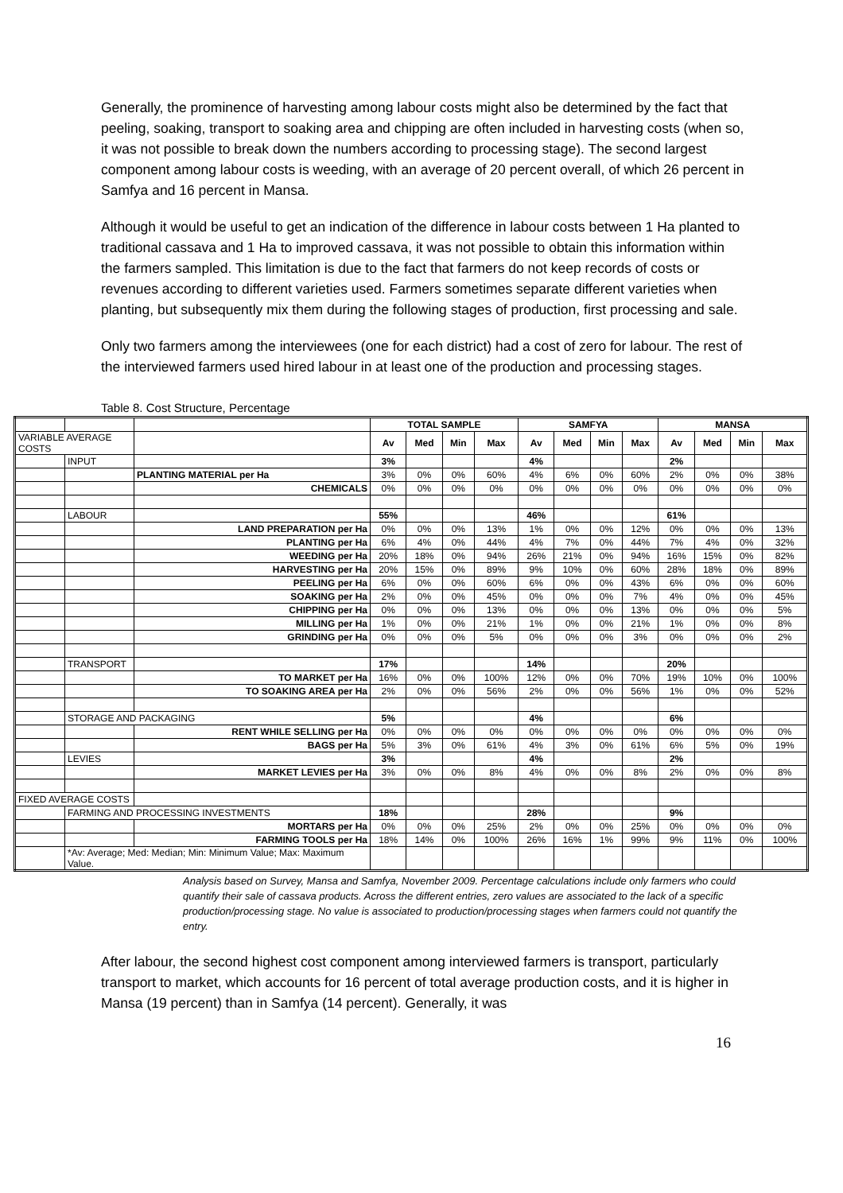Generally, the prominence of harvesting among labour costs might also be determined by the fact that peeling, soaking, transport to soaking area and chipping are often included in harvesting costs (when so, it was not possible to break down the numbers according to processing stage). The second largest component among labour costs is weeding, with an average of 20 percent overall, of which 26 percent in Samfya and 16 percent in Mansa.
Although it would be useful to get an indication of the difference in labour costs between 1 Ha planted to traditional cassava and 1 Ha to improved cassava, it was not possible to obtain this information within the farmers sampled. This limitation is due to the fact that farmers do not keep records of costs or revenues according to different varieties used. Farmers sometimes separate different varieties when planting, but subsequently mix them during the following stages of production, first processing and sale.
Only two farmers among the interviewees (one for each district) had a cost of zero for labour. The rest of the interviewed farmers used hired labour in at least one of the production and processing stages.
Table 8. Cost Structure, Percentage
| | | | TOTAL SAMPLE | | | | SAMFYA | | | | MANSA | | | |
| VARIABLE AVERAGE COSTS | | | Av | Med | Min | Max | Av | Med | Min | Max | Av | Med | Min | Max |
| | INPUT | | 3% | | | | 4% | | | | 2% | | | |
| | | PLANTING MATERIAL per Ha | 3% | 0% | 0% | 60% | 4% | 6% | 0% | 60% | 2% | 0% | 0% | 38% |
| | | CHEMICALS | 0% | 0% | 0% | 0% | 0% | 0% | 0% | 0% | 0% | 0% | 0% | 0% |
| | LABOUR | | 55% | | | | 46% | | | | 61% | | | |
| | | LAND PREPARATION per Ha | 0% | 0% | 0% | 13% | 1% | 0% | 0% | 12% | 0% | 0% | 0% | 13% |
| | | PLANTING per Ha | 6% | 4% | 0% | 44% | 4% | 7% | 0% | 44% | 7% | 4% | 0% | 32% |
| | | WEEDING per Ha | 20% | 18% | 0% | 94% | 26% | 21% | 0% | 94% | 16% | 15% | 0% | 82% |
| | | HARVESTING per Ha | 20% | 15% | 0% | 89% | 9% | 10% | 0% | 60% | 28% | 18% | 0% | 89% |
| | | PEELING per Ha | 6% | 0% | 0% | 60% | 6% | 0% | 0% | 43% | 6% | 0% | 0% | 60% |
| | | SOAKING per Ha | 2% | 0% | 0% | 45% | 0% | 0% | 0% | 7% | 4% | 0% | 0% | 45% |
| | | CHIPPING per Ha | 0% | 0% | 0% | 13% | 0% | 0% | 0% | 13% | 0% | 0% | 0% | 5% |
| | | MILLING per Ha | 1% | 0% | 0% | 21% | 1% | 0% | 0% | 21% | 1% | 0% | 0% | 8% |
| | | GRINDING per Ha | 0% | 0% | 0% | 5% | 0% | 0% | 0% | 3% | 0% | 0% | 0% | 2% |
| | TRANSPORT | | 17% | | | | 14% | | | | 20% | | | |
| | | TO MARKET per Ha | 16% | 0% | 0% | 100% | 12% | 0% | 0% | 70% | 19% | 10% | 0% | 100% |
| | | TO SOAKING AREA per Ha | 2% | 0% | 0% | 56% | 2% | 0% | 0% | 56% | 1% | 0% | 0% | 52% |
| | STORAGE AND PACKAGING | | 5% | | | | 4% | | | | 6% | | | |
| | | RENT WHILE SELLING per Ha | 0% | 0% | 0% | 0% | 0% | 0% | 0% | 0% | 0% | 0% | 0% | 0% |
| | | BAGS per Ha | 5% | 3% | 0% | 61% | 4% | 3% | 0% | 61% | 6% | 5% | 0% | 19% |
| | LEVIES | | 3% | | | | 4% | | | | 2% | | | |
| | | MARKET LEVIES per Ha | 3% | 0% | 0% | 8% | 4% | 0% | 0% | 8% | 2% | 0% | 0% | 8% |
| FIXED AVERAGE COSTS | | | | | | | | | | | | | | |
| | FARMING AND PROCESSING INVESTMENTS | | 18% | | | | 28% | | | | 9% | | | |
| | | MORTARS per Ha | 0% | 0% | 0% | 25% | 2% | 0% | 0% | 25% | 0% | 0% | 0% | 0% |
| | | FARMING TOOLS per Ha | 18% | 14% | 0% | 100% | 26% | 16% | 1% | 99% | 9% | 11% | 0% | 100% |
| | *Av: Average; Med: Median; Min: Minimum Value; Max: Maximum Value. | | | | | | | | | | | | | |
Analysis based on Survey, Mansa and Samfya, November 2009. Percentage calculations include only farmers who could quantify their sale of cassava products. Across the different entries, zero values are associated to the lack of a specific production/processing stage. No value is associated to production/processing stages when farmers could not quantify the entry.
After labour, the second highest cost component among interviewed farmers is transport, particularly transport to market, which accounts for 16 percent of total average production costs, and it is higher in Mansa (19 percent) than in Samfya (14 percent). Generally, it was
16